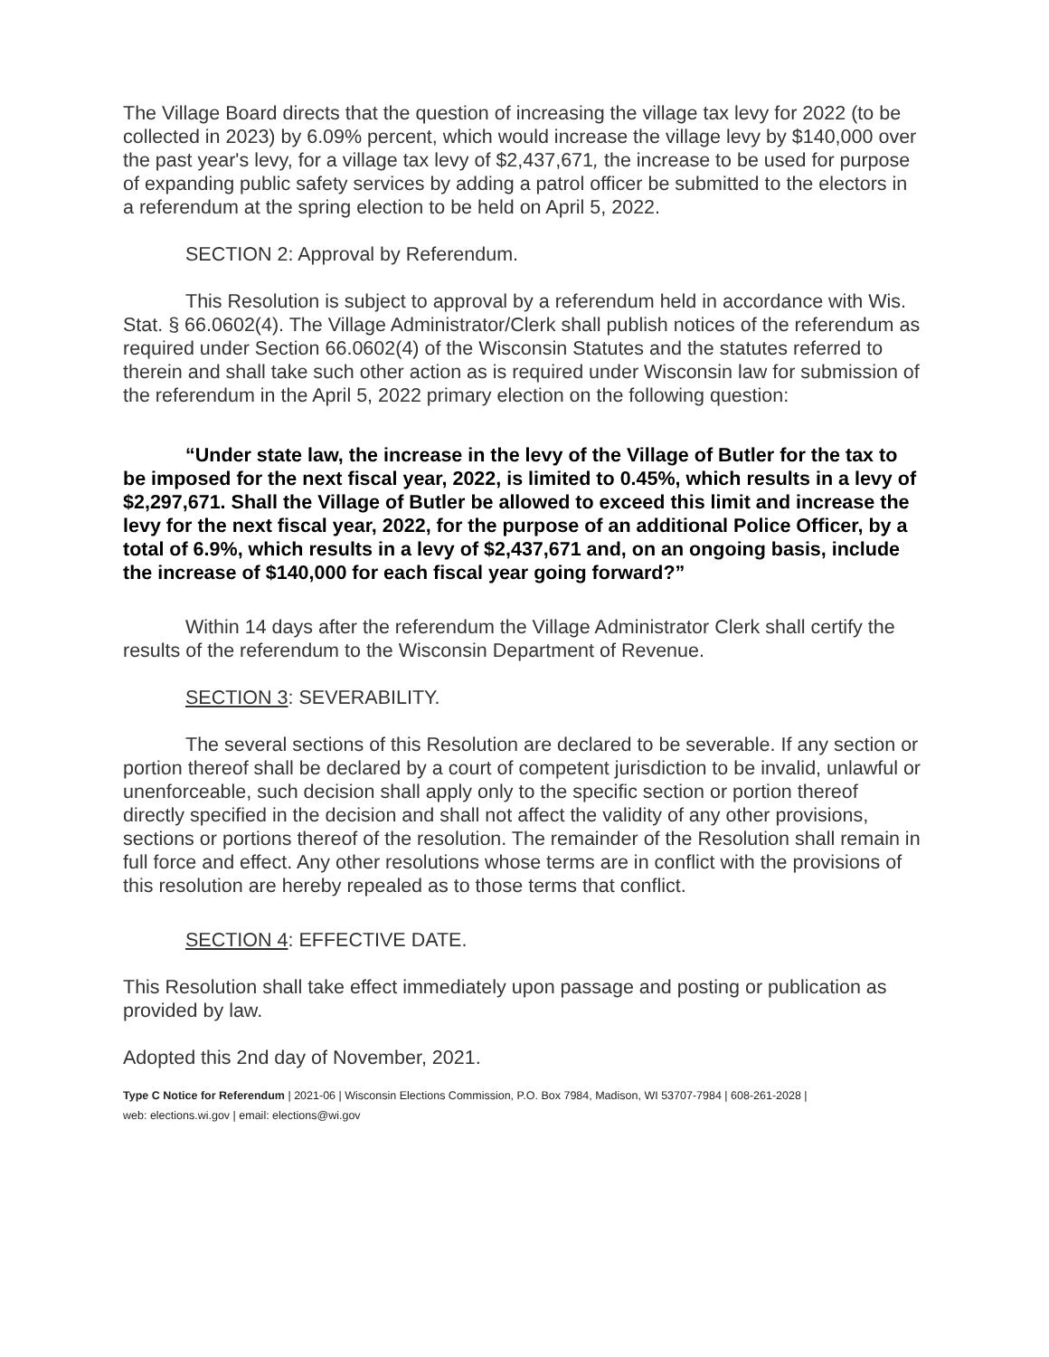The Village Board directs that the question of increasing the village tax levy for 2022 (to be collected in 2023) by 6.09% percent, which would increase the village levy by $140,000 over the past year's levy, for a village tax levy of $2,437,671, the increase to be used for purpose of expanding public safety services by adding a patrol officer be submitted to the electors in a referendum at the spring election to be held on April 5, 2022.
SECTION 2: Approval by Referendum.
This Resolution is subject to approval by a referendum held in accordance with Wis. Stat. § 66.0602(4). The Village Administrator/Clerk shall publish notices of the referendum as required under Section 66.0602(4) of the Wisconsin Statutes and the statutes referred to therein and shall take such other action as is required under Wisconsin law for submission of the referendum in the April 5, 2022 primary election on the following question:
“Under state law, the increase in the levy of the Village of Butler for the tax to be imposed for the next fiscal year, 2022, is limited to 0.45%, which results in a levy of $2,297,671. Shall the Village of Butler be allowed to exceed this limit and increase the levy for the next fiscal year, 2022, for the purpose of an additional Police Officer, by a total of 6.9%, which results in a levy of $2,437,671 and, on an ongoing basis, include the increase of $140,000 for each fiscal year going forward?”
Within 14 days after the referendum the Village Administrator Clerk shall certify the results of the referendum to the Wisconsin Department of Revenue.
SECTION 3: SEVERABILITY.
The several sections of this Resolution are declared to be severable. If any section or portion thereof shall be declared by a court of competent jurisdiction to be invalid, unlawful or unenforceable, such decision shall apply only to the specific section or portion thereof directly specified in the decision and shall not affect the validity of any other provisions, sections or portions thereof of the resolution. The remainder of the Resolution shall remain in full force and effect. Any other resolutions whose terms are in conflict with the provisions of this resolution are hereby repealed as to those terms that conflict.
SECTION 4: EFFECTIVE DATE.
This Resolution shall take effect immediately upon passage and posting or publication as provided by law.
Adopted this 2nd day of November, 2021.
Type C Notice for Referendum | 2021-06 | Wisconsin Elections Commission, P.O. Box 7984, Madison, WI 53707-7984 | 608-261-2028 |
web: elections.wi.gov | email: elections@wi.gov